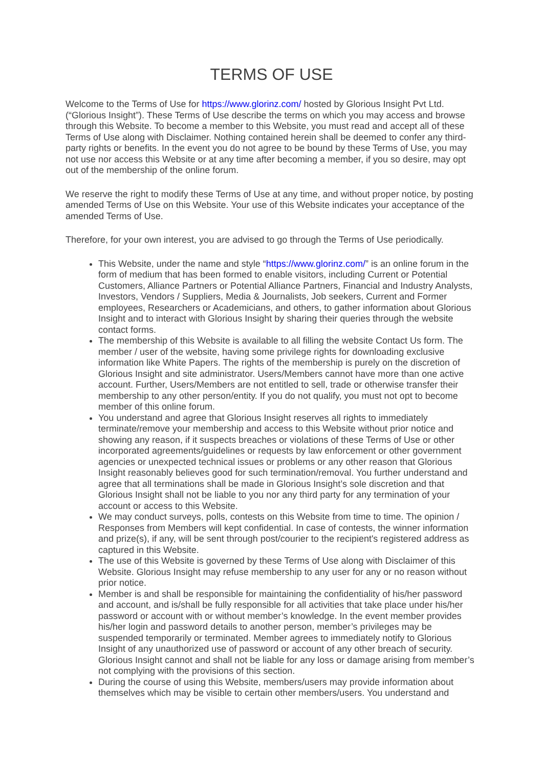TERMS OF USE
Welcome to the Terms of Use for https://www.glorinz.com/ hosted by Glorious Insight Pvt Ltd. (“Glorious Insight”). These Terms of Use describe the terms on which you may access and browse through this Website. To become a member to this Website, you must read and accept all of these Terms of Use along with Disclaimer. Nothing contained herein shall be deemed to confer any third-party rights or benefits. In the event you do not agree to be bound by these Terms of Use, you may not use nor access this Website or at any time after becoming a member, if you so desire, may opt out of the membership of the online forum.
We reserve the right to modify these Terms of Use at any time, and without proper notice, by posting amended Terms of Use on this Website. Your use of this Website indicates your acceptance of the amended Terms of Use.
Therefore, for your own interest, you are advised to go through the Terms of Use periodically.
This Website, under the name and style “https://www.glorinz.com/” is an online forum in the form of medium that has been formed to enable visitors, including Current or Potential Customers, Alliance Partners or Potential Alliance Partners, Financial and Industry Analysts, Investors, Vendors / Suppliers, Media & Journalists, Job seekers, Current and Former employees, Researchers or Academicians, and others, to gather information about Glorious Insight and to interact with Glorious Insight by sharing their queries through the website contact forms.
The membership of this Website is available to all filling the website Contact Us form. The member / user of the website, having some privilege rights for downloading exclusive information like White Papers. The rights of the membership is purely on the discretion of Glorious Insight and site administrator. Users/Members cannot have more than one active account. Further, Users/Members are not entitled to sell, trade or otherwise transfer their membership to any other person/entity. If you do not qualify, you must not opt to become member of this online forum.
You understand and agree that Glorious Insight reserves all rights to immediately terminate/remove your membership and access to this Website without prior notice and showing any reason, if it suspects breaches or violations of these Terms of Use or other incorporated agreements/guidelines or requests by law enforcement or other government agencies or unexpected technical issues or problems or any other reason that Glorious Insight reasonably believes good for such termination/removal. You further understand and agree that all terminations shall be made in Glorious Insight’s sole discretion and that Glorious Insight shall not be liable to you nor any third party for any termination of your account or access to this Website.
We may conduct surveys, polls, contests on this Website from time to time. The opinion / Responses from Members will kept confidential. In case of contests, the winner information and prize(s), if any, will be sent through post/courier to the recipient's registered address as captured in this Website.
The use of this Website is governed by these Terms of Use along with Disclaimer of this Website. Glorious Insight may refuse membership to any user for any or no reason without prior notice.
Member is and shall be responsible for maintaining the confidentiality of his/her password and account, and is/shall be fully responsible for all activities that take place under his/her password or account with or without member’s knowledge. In the event member provides his/her login and password details to another person, member’s privileges may be suspended temporarily or terminated. Member agrees to immediately notify to Glorious Insight of any unauthorized use of password or account of any other breach of security. Glorious Insight cannot and shall not be liable for any loss or damage arising from member’s not complying with the provisions of this section.
During the course of using this Website, members/users may provide information about themselves which may be visible to certain other members/users. You understand and